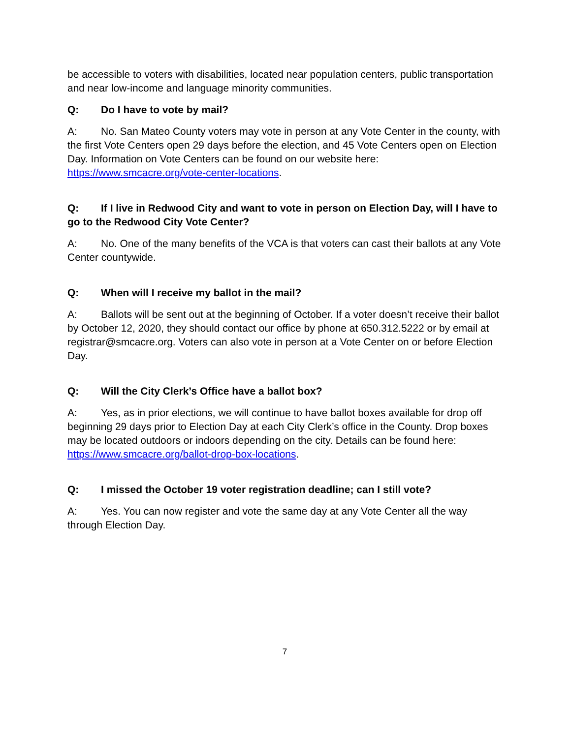be accessible to voters with disabilities, located near population centers, public transportation and near low-income and language minority communities.
Q: Do I have to vote by mail?
A: No. San Mateo County voters may vote in person at any Vote Center in the county, with the first Vote Centers open 29 days before the election, and 45 Vote Centers open on Election Day. Information on Vote Centers can be found on our website here: https://www.smcacre.org/vote-center-locations.
Q: If I live in Redwood City and want to vote in person on Election Day, will I have to go to the Redwood City Vote Center?
A: No. One of the many benefits of the VCA is that voters can cast their ballots at any Vote Center countywide.
Q: When will I receive my ballot in the mail?
A: Ballots will be sent out at the beginning of October. If a voter doesn’t receive their ballot by October 12, 2020, they should contact our office by phone at 650.312.5222 or by email at registrar@smcacre.org. Voters can also vote in person at a Vote Center on or before Election Day.
Q: Will the City Clerk’s Office have a ballot box?
A: Yes, as in prior elections, we will continue to have ballot boxes available for drop off beginning 29 days prior to Election Day at each City Clerk’s office in the County. Drop boxes may be located outdoors or indoors depending on the city. Details can be found here: https://www.smcacre.org/ballot-drop-box-locations.
Q: I missed the October 19 voter registration deadline; can I still vote?
A: Yes. You can now register and vote the same day at any Vote Center all the way through Election Day.
7